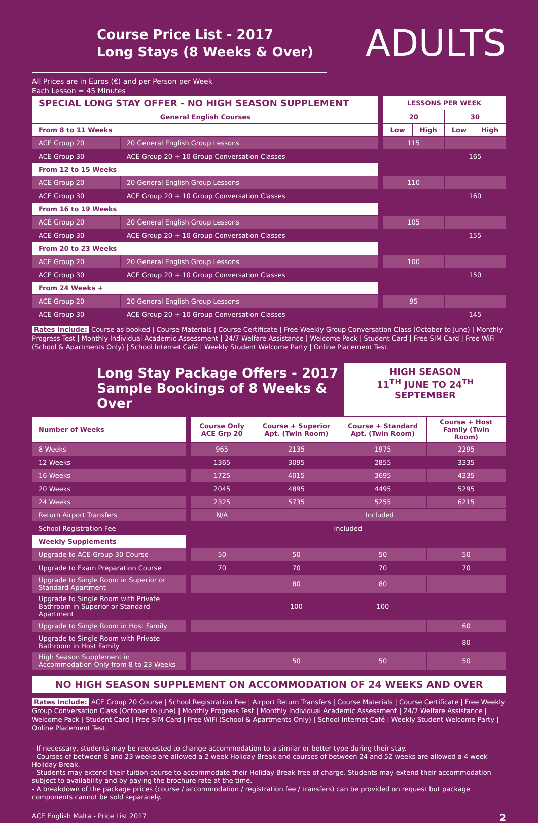Course Price List - 2017
Long Stays (8 Weeks & Over)
ADULTS
All Prices are in Euros (€) and per Person per Week
Each Lesson = 45 Minutes
| SPECIAL LONG STAY OFFER - NO HIGH SEASON SUPPLEMENT | | | LESSONS PER WEEK | | | |
| General English Courses | | | 20 | | 30 | |
| From 8 to 11 Weeks | | | Low | High | Low | High |
| ACE Group 20 | 20 General English Group Lessons | | 115 | | | |
| ACE Group 30 | ACE Group 20 + 10 Group Conversation Classes | | | | 165 | |
| From 12 to 15 Weeks | | | | | | |
| ACE Group 20 | 20 General English Group Lessons | | 110 | | | |
| ACE Group 30 | ACE Group 20 + 10 Group Conversation Classes | | | | 160 | |
| From 16 to 19 Weeks | | | | | | |
| ACE Group 20 | 20 General English Group Lessons | | 105 | | | |
| ACE Group 30 | ACE Group 20 + 10 Group Conversation Classes | | | | 155 | |
| From 20 to 23 Weeks | | | | | | |
| ACE Group 20 | 20 General English Group Lessons | | 100 | | | |
| ACE Group 30 | ACE Group 20 + 10 Group Conversation Classes | | | | 150 | |
| From 24 Weeks + | | | | | | |
| ACE Group 20 | 20 General English Group Lessons | | 95 | | | |
| ACE Group 30 | ACE Group 20 + 10 Group Conversation Classes | | | | 145 | |
Rates Include: Course as booked | Course Materials | Course Certificate | Free Weekly Group Conversation Class (October to June) | Monthly Progress Test | Monthly Individual Academic Assessment | 24/7 Welfare Assistance | Welcome Pack | Student Card | Free SIM Card | Free WiFi (School & Apartments Only) | School Internet Café | Weekly Student Welcome Party | Online Placement Test.
Long Stay Package Offers - 2017
Sample Bookings of 8 Weeks & Over
HIGH SEASON
11<sup>TH</sup> JUNE TO 24<sup>TH</sup> SEPTEMBER
| Number of Weeks | | Course Only ACE Grp 20 | Course + Superior Apt. (Twin Room) | Course + Standard Apt. (Twin Room) | Course + Host Family (Twin Room) |
| 8 Weeks | | 965 | 2135 | 1975 | 2295 |
| 12 Weeks | | 1365 | 3095 | 2855 | 3335 |
| 16 Weeks | | 1725 | 4015 | 3695 | 4335 |
| 20 Weeks | | 2045 | 4895 | 4495 | 5295 |
| 24 Weeks | | 2325 | 5735 | 5255 | 6215 |
| Return Airport Transfers | | N/A | Included | | |
| School Registration Fee | | Included | | | |
| Weekly Supplements | | | | | |
| Upgrade to ACE Group 30 Course | | 50 | 50 | 50 | 50 |
| Upgrade to Exam Preparation Course | | 70 | 70 | 70 | 70 |
| Upgrade to Single Room in Superior or Standard Apartment | | | 80 | 80 | |
| Upgrade to Single Room with Private Bathroom in Superior or Standard Apartment | | | 100 | 100 | |
| Upgrade to Single Room in Host Family | | | | | 60 |
| Upgrade to Single Room with Private Bathroom in Host Family | | | | | 80 |
| High Season Supplement in Accommodation Only from 8 to 23 Weeks | | | 50 | 50 | 50 |
NO HIGH SEASON SUPPLEMENT ON ACCOMMODATION OF 24 WEEKS AND OVER
Rates Include: ACE Group 20 Course | School Registration Fee | Airport Return Transfers | Course Materials | Course Certificate | Free Weekly Group Conversation Class (October to June) | Monthly Progress Test | Monthly Individual Academic Assessment | 24/7 Welfare Assistance | Welcome Pack | Student Card | Free SIM Card | Free WiFi (School & Apartments Only) | School Internet Café | Weekly Student Welcome Party | Online Placement Test.
- If necessary, students may be requested to change accommodation to a similar or better type during their stay.
- Courses of between 8 and 23 weeks are allowed a 2 week Holiday Break and courses of between 24 and 52 weeks are allowed a 4 week Holiday Break.
- Students may extend their tuition course to accommodate their Holiday Break free of charge. Students may extend their accommodation subject to availability and by paying the brochure rate at the time.
- A breakdown of the package prices (course / accommodation / registration fee / transfers) can be provided on request but package components cannot be sold separately.
ACE English Malta - Price List 2017 2